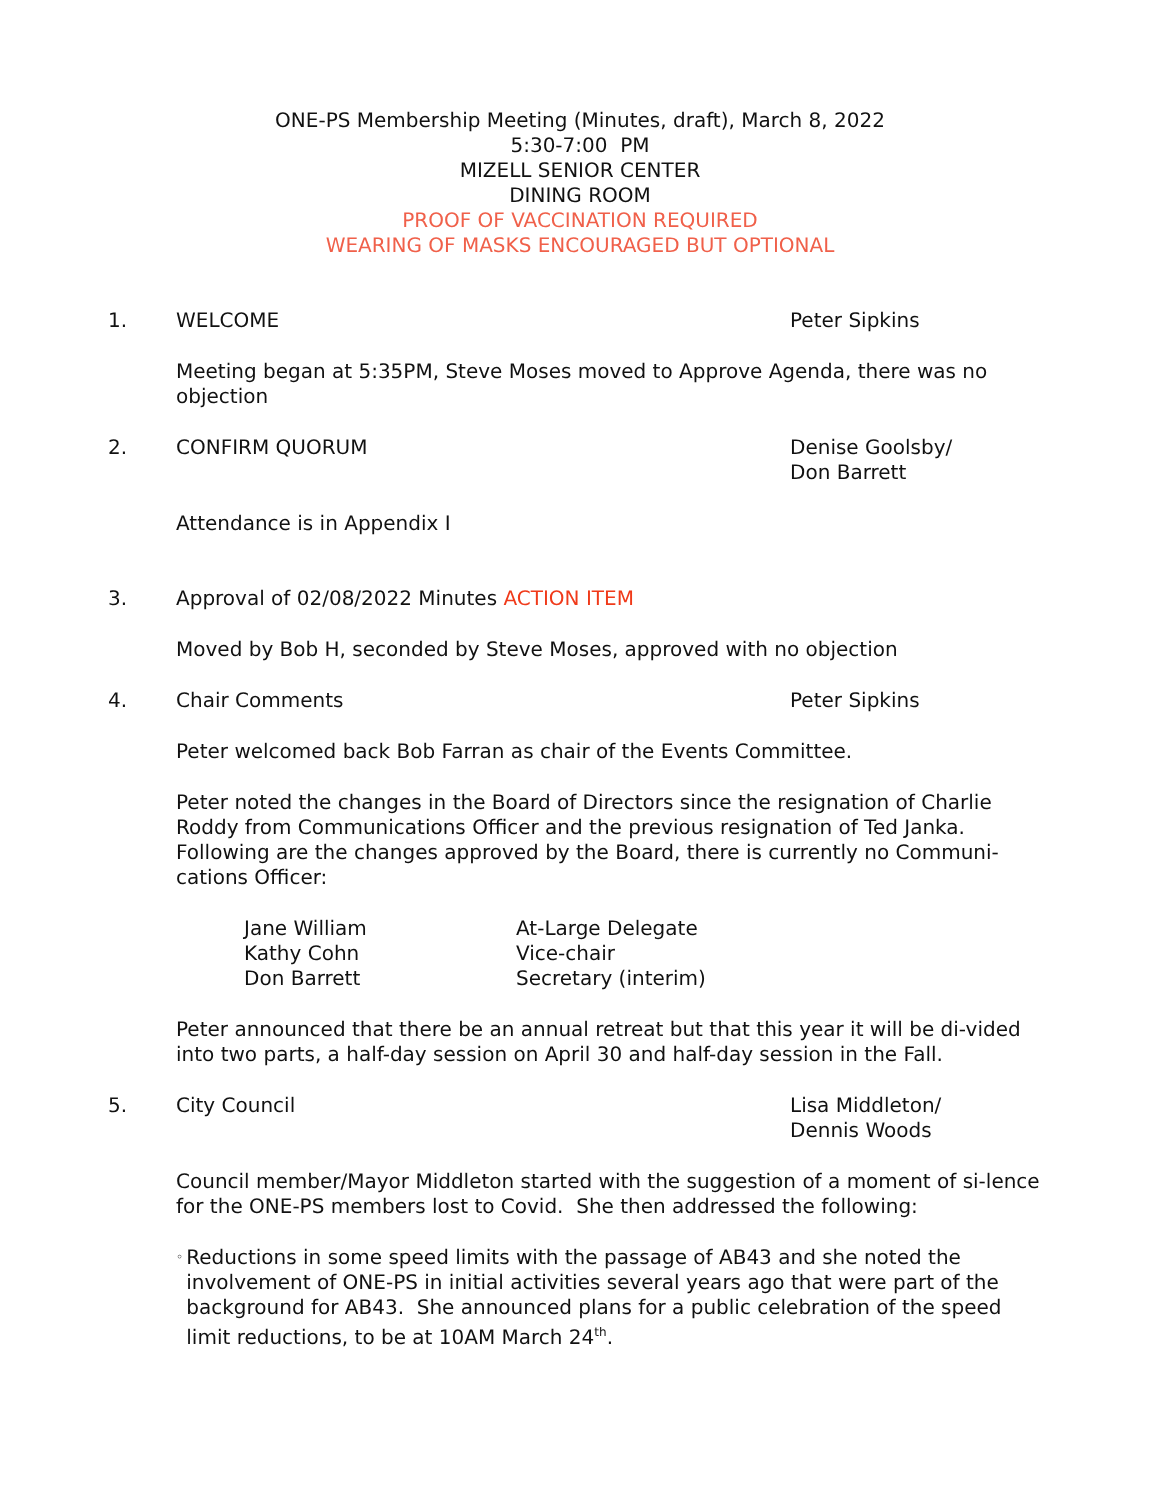ONE-PS Membership Meeting (Minutes, draft), March 8, 2022
5:30-7:00 PM
MIZELL SENIOR CENTER
DINING ROOM
PROOF OF VACCINATION REQUIRED
WEARING OF MASKS ENCOURAGED BUT OPTIONAL
1. WELCOME Peter Sipkins
Meeting began at 5:35PM, Steve Moses moved to Approve Agenda, there was no objection
2. CONFIRM QUORUM Denise Goolsby/
Don Barrett
Attendance is in Appendix I
3. Approval of 02/08/2022 Minutes ACTION ITEM
Moved by Bob H, seconded by Steve Moses, approved with no objection
4. Chair Comments Peter Sipkins
Peter welcomed back Bob Farran as chair of the Events Committee.
Peter noted the changes in the Board of Directors since the resignation of Charlie Roddy from Communications Officer and the previous resignation of Ted Janka. Following are the changes approved by the Board, there is currently no Communi-cations Officer:
Jane William At-Large Delegate
Kathy Cohn Vice-chair
Don Barrett Secretary (interim)
Peter announced that there be an annual retreat but that this year it will be di-vided into two parts, a half-day session on April 30 and half-day session in the Fall.
5. City Council Lisa Middleton/
Dennis Woods
Council member/Mayor Middleton started with the suggestion of a moment of si-lence for the ONE-PS members lost to Covid. She then addressed the following:
◦ Reductions in some speed limits with the passage of AB43 and she noted the involvement of ONE-PS in initial activities several years ago that were part of the background for AB43. She announced plans for a public celebration of the speed limit reductions, to be at 10AM March 24<sup>th</sup>.